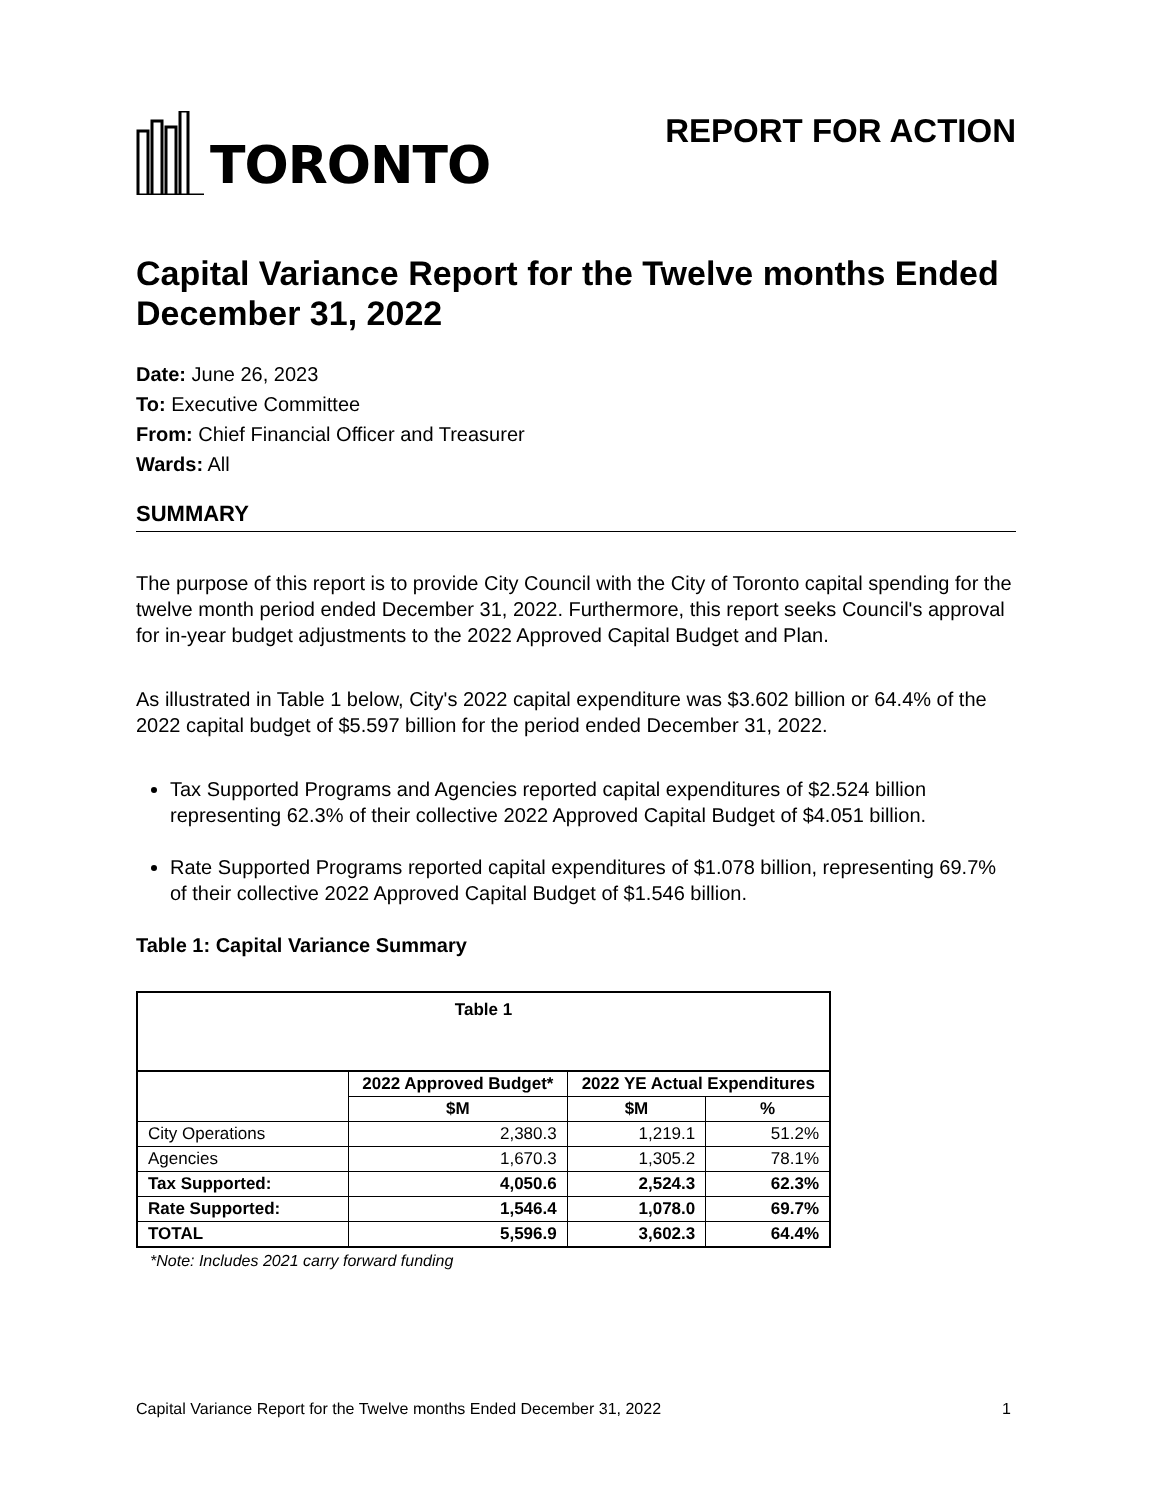TORONTO
REPORT FOR ACTION
Capital Variance Report for the Twelve months Ended December 31, 2022
Date: June 26, 2023
To: Executive Committee
From: Chief Financial Officer and Treasurer
Wards: All
SUMMARY
The purpose of this report is to provide City Council with the City of Toronto capital spending for the twelve month period ended December 31, 2022. Furthermore, this report seeks Council's approval for in-year budget adjustments to the 2022 Approved Capital Budget and Plan.
As illustrated in Table 1 below, City's 2022 capital expenditure was $3.602 billion or 64.4% of the 2022 capital budget of $5.597 billion for the period ended December 31, 2022.
Tax Supported Programs and Agencies reported capital expenditures of $2.524 billion representing 62.3% of their collective 2022 Approved Capital Budget of $4.051 billion.
Rate Supported Programs reported capital expenditures of $1.078 billion, representing 69.7% of their collective 2022 Approved Capital Budget of $1.546 billion.
Table 1: Capital Variance Summary
| Table 1 | | | |
| --- | --- | --- | --- |
| | 2022 Approved Budget* | 2022 YE Actual Expenditures | |
| | $M | $M | % |
| City Operations | 2,380.3 | 1,219.1 | 51.2% |
| Agencies | 1,670.3 | 1,305.2 | 78.1% |
| Tax Supported: | 4,050.6 | 2,524.3 | 62.3% |
| Rate Supported: | 1,546.4 | 1,078.0 | 69.7% |
| TOTAL | 5,596.9 | 3,602.3 | 64.4% |
*Note: Includes 2021 carry forward funding
Capital Variance Report for the Twelve months Ended December 31, 2022 1